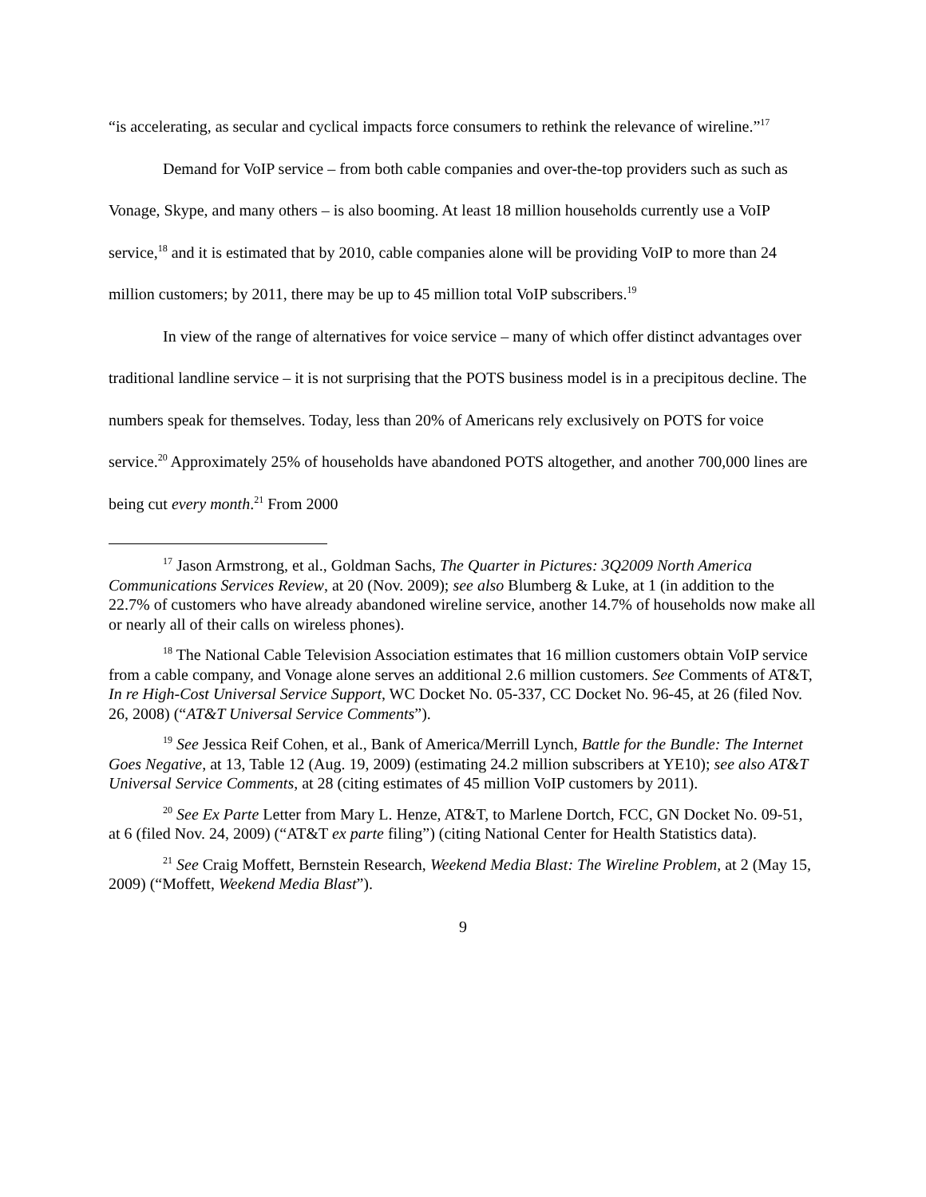“is accelerating, as secular and cyclical impacts force consumers to rethink the relevance of wireline.”<sup>17</sup>
Demand for VoIP service – from both cable companies and over-the-top providers such as such as Vonage, Skype, and many others – is also booming. At least 18 million households currently use a VoIP service,<sup>18</sup> and it is estimated that by 2010, cable companies alone will be providing VoIP to more than 24 million customers; by 2011, there may be up to 45 million total VoIP subscribers.<sup>19</sup>
In view of the range of alternatives for voice service – many of which offer distinct advantages over traditional landline service – it is not surprising that the POTS business model is in a precipitous decline. The numbers speak for themselves. Today, less than 20% of Americans rely exclusively on POTS for voice service.<sup>20</sup> Approximately 25% of households have abandoned POTS altogether, and another 700,000 lines are being cut every month.<sup>21</sup> From 2000
<sup>17</sup> Jason Armstrong, et al., Goldman Sachs, The Quarter in Pictures: 3Q2009 North America Communications Services Review, at 20 (Nov. 2009); see also Blumberg & Luke, at 1 (in addition to the 22.7% of customers who have already abandoned wireline service, another 14.7% of households now make all or nearly all of their calls on wireless phones).
<sup>18</sup> The National Cable Television Association estimates that 16 million customers obtain VoIP service from a cable company, and Vonage alone serves an additional 2.6 million customers. See Comments of AT&T, In re High-Cost Universal Service Support, WC Docket No. 05-337, CC Docket No. 96-45, at 26 (filed Nov. 26, 2008) (“AT&T Universal Service Comments”).
<sup>19</sup> See Jessica Reif Cohen, et al., Bank of America/Merrill Lynch, Battle for the Bundle: The Internet Goes Negative, at 13, Table 12 (Aug. 19, 2009) (estimating 24.2 million subscribers at YE10); see also AT&T Universal Service Comments, at 28 (citing estimates of 45 million VoIP customers by 2011).
<sup>20</sup> See Ex Parte Letter from Mary L. Henze, AT&T, to Marlene Dortch, FCC, GN Docket No. 09-51, at 6 (filed Nov. 24, 2009) (“AT&T ex parte filing”) (citing National Center for Health Statistics data).
<sup>21</sup> See Craig Moffett, Bernstein Research, Weekend Media Blast: The Wireline Problem, at 2 (May 15, 2009) (“Moffett, Weekend Media Blast”).
9